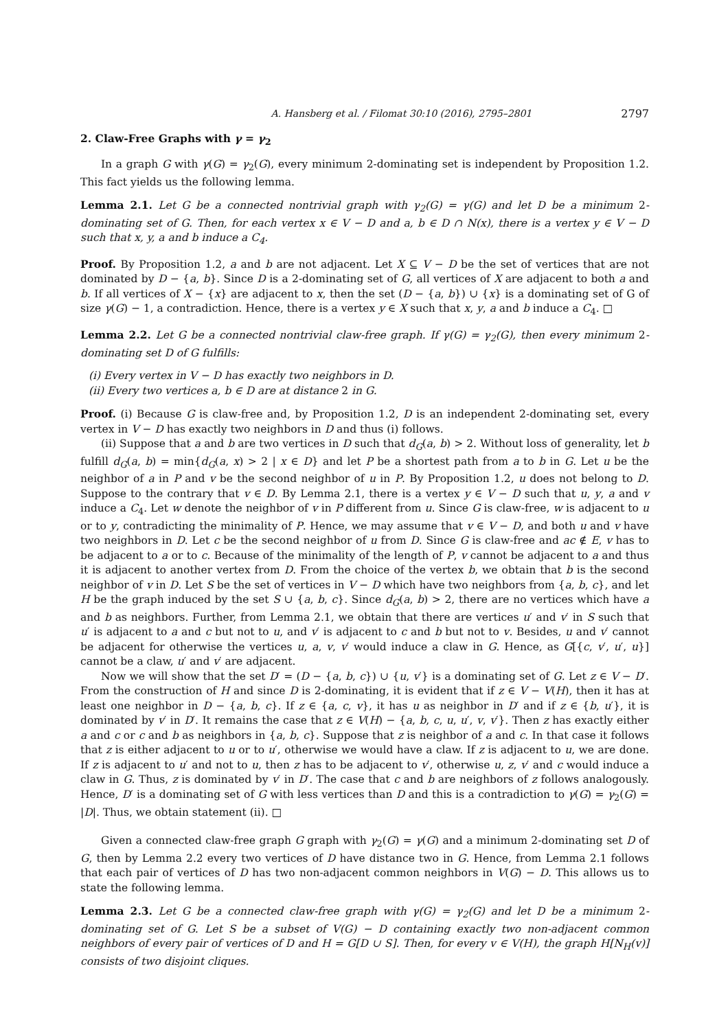A. Hansberg et al. / Filomat 30:10 (2016), 2795–2801 2797
2. Claw-Free Graphs with γ = γ<sub>2</sub>
In a graph G with γ(G) = γ<sub>2</sub>(G), every minimum 2-dominating set is independent by Proposition 1.2. This fact yields us the following lemma.
Lemma 2.1. Let G be a connected nontrivial graph with γ<sub>2</sub>(G) = γ(G) and let D be a minimum 2-dominating set of G. Then, for each vertex x ∈ V − D and a, b ∈ D ∩ N(x), there is a vertex y ∈ V − D such that x, y, a and b induce a C<sub>4</sub>.
Proof. By Proposition 1.2, a and b are not adjacent. Let X ⊆ V − D be the set of vertices that are not dominated by D − {a, b}. Since D is a 2-dominating set of G, all vertices of X are adjacent to both a and b. If all vertices of X − {x} are adjacent to x, then the set (D − {a, b}) ∪ {x} is a dominating set of G of size γ(G) − 1, a contradiction. Hence, there is a vertex y ∈ X such that x, y, a and b induce a C<sub>4</sub>. □
Lemma 2.2. Let G be a connected nontrivial claw-free graph. If γ(G) = γ<sub>2</sub>(G), then every minimum 2-dominating set D of G fulfills:
(i) Every vertex in V − D has exactly two neighbors in D.
(ii) Every two vertices a, b ∈ D are at distance 2 in G.
Proof. (i) Because G is claw-free and, by Proposition 1.2, D is an independent 2-dominating set, every vertex in V − D has exactly two neighbors in D and thus (i) follows.
(ii) Suppose that a and b are two vertices in D such that d<sub>G</sub>(a, b) > 2. Without loss of generality, let b fulfill d<sub>G</sub>(a, b) = min{d<sub>G</sub>(a, x) > 2 | x ∈ D} and let P be a shortest path from a to b in G. Let u be the neighbor of a in P and v be the second neighbor of u in P. By Proposition 1.2, u does not belong to D. Suppose to the contrary that v ∈ D. By Lemma 2.1, there is a vertex y ∈ V − D such that u, y, a and v induce a C<sub>4</sub>. Let w denote the neighbor of v in P different from u. Since G is claw-free, w is adjacent to u or to y, contradicting the minimality of P. Hence, we may assume that v ∈ V − D, and both u and v have two neighbors in D. Let c be the second neighbor of u from D. Since G is claw-free and ac ∉ E, v has to be adjacent to a or to c. Because of the minimality of the length of P, v cannot be adjacent to a and thus it is adjacent to another vertex from D. From the choice of the vertex b, we obtain that b is the second neighbor of v in D. Let S be the set of vertices in V − D which have two neighbors from {a, b, c}, and let H be the graph induced by the set S ∪ {a, b, c}. Since d<sub>G</sub>(a, b) > 2, there are no vertices which have a and b as neighbors. Further, from Lemma 2.1, we obtain that there are vertices u′ and v′ in S such that u′ is adjacent to a and c but not to u, and v′ is adjacent to c and b but not to v. Besides, u and v′ cannot be adjacent for otherwise the vertices u, a, v, v′ would induce a claw in G. Hence, as G[{c, v′, u′, u}] cannot be a claw, u′ and v′ are adjacent.
Now we will show that the set D′ = (D − {a, b, c}) ∪ {u, v′} is a dominating set of G. Let z ∈ V − D′. From the construction of H and since D is 2-dominating, it is evident that if z ∈ V − V(H), then it has at least one neighbor in D − {a, b, c}. If z ∈ {a, c, v}, it has u as neighbor in D′ and if z ∈ {b, u′}, it is dominated by v′ in D′. It remains the case that z ∈ V(H) − {a, b, c, u, u′, v, v′}. Then z has exactly either a and c or c and b as neighbors in {a, b, c}. Suppose that z is neighbor of a and c. In that case it follows that z is either adjacent to u or to u′, otherwise we would have a claw. If z is adjacent to u, we are done. If z is adjacent to u′ and not to u, then z has to be adjacent to v′, otherwise u, z, v′ and c would induce a claw in G. Thus, z is dominated by v′ in D′. The case that c and b are neighbors of z follows analogously. Hence, D′ is a dominating set of G with less vertices than D and this is a contradiction to γ(G) = γ<sub>2</sub>(G) = |D|. Thus, we obtain statement (ii). □
Given a connected claw-free graph G graph with γ<sub>2</sub>(G) = γ(G) and a minimum 2-dominating set D of G, then by Lemma 2.2 every two vertices of D have distance two in G. Hence, from Lemma 2.1 follows that each pair of vertices of D has two non-adjacent common neighbors in V(G) − D. This allows us to state the following lemma.
Lemma 2.3. Let G be a connected claw-free graph with γ(G) = γ<sub>2</sub>(G) and let D be a minimum 2-dominating set of G. Let S be a subset of V(G) − D containing exactly two non-adjacent common neighbors of every pair of vertices of D and H = G[D ∪ S]. Then, for every v ∈ V(H), the graph H[N<sub>H</sub>(v)] consists of two disjoint cliques.